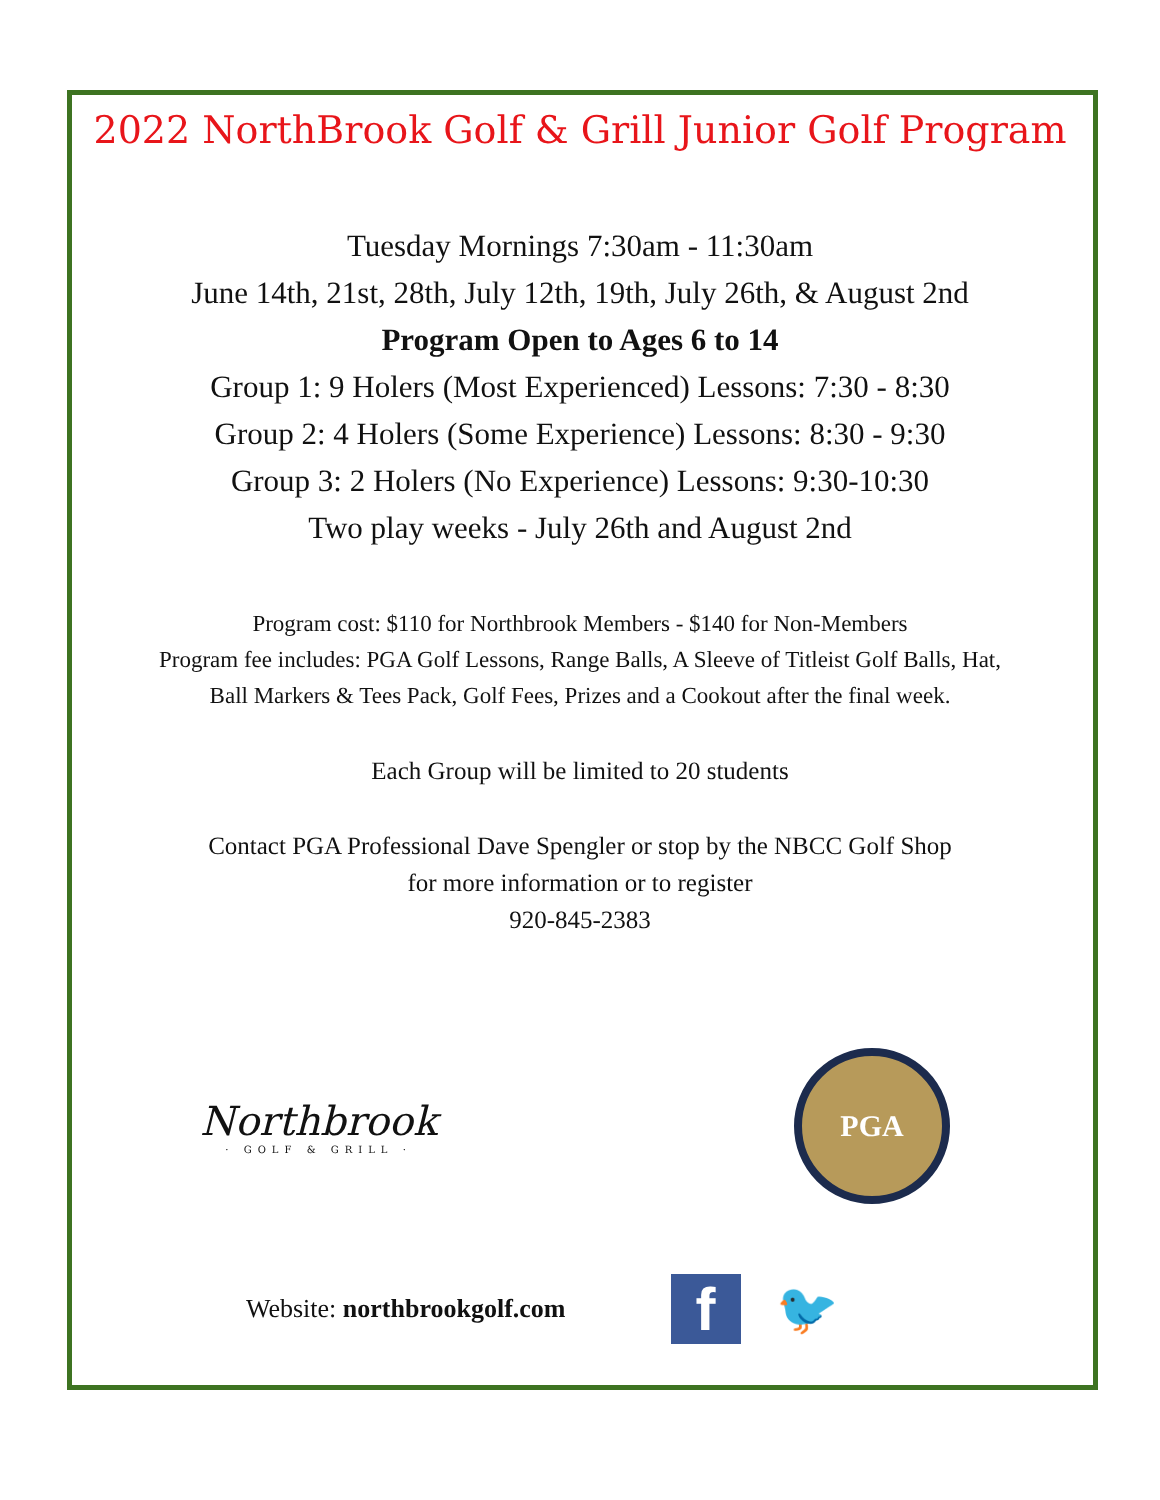2022 NorthBrook Golf & Grill Junior Golf Program
Tuesday Mornings 7:30am - 11:30am
June 14th, 21st, 28th, July 12th, 19th, July 26th, & August 2nd
Program Open to Ages 6 to 14
Group 1: 9 Holers (Most Experienced) Lessons: 7:30 - 8:30
Group 2: 4 Holers (Some Experience) Lessons: 8:30 - 9:30
Group 3: 2 Holers (No Experience) Lessons: 9:30-10:30
Two play weeks - July 26th and August 2nd
Program cost: $110 for Northbrook Members - $140 for Non-Members
Program fee includes: PGA Golf Lessons, Range Balls, A Sleeve of Titleist Golf Balls, Hat,
Ball Markers & Tees Pack, Golf Fees, Prizes and a Cookout after the final week.
Each Group will be limited to 20 students
Contact PGA Professional Dave Spengler or stop by the NBCC Golf Shop
for more information or to register
920-845-2383
Northbrook
· GOLF & GRILL ·
PGA
Website: northbrookgolf.com f 🐦